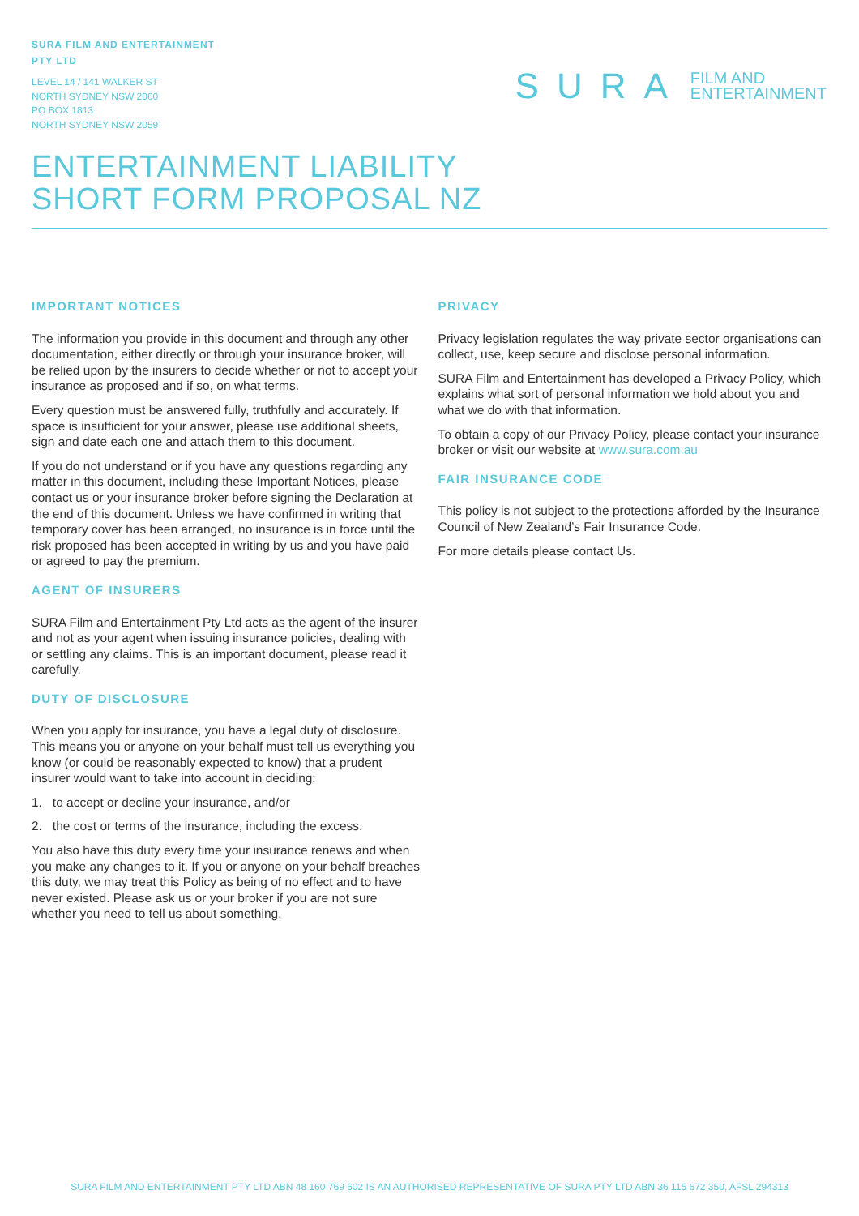SURA FILM AND ENTERTAINMENT
PTY LTD
LEVEL 14 / 141 WALKER ST
NORTH SYDNEY NSW 2060
PO BOX 1813
NORTH SYDNEY NSW 2059
SURA FILM AND
ENTERTAINMENT
ENTERTAINMENT LIABILITY
SHORT FORM PROPOSAL NZ
IMPORTANT NOTICES
The information you provide in this document and through any other documentation, either directly or through your insurance broker, will be relied upon by the insurers to decide whether or not to accept your insurance as proposed and if so, on what terms.
Every question must be answered fully, truthfully and accurately. If space is insufficient for your answer, please use additional sheets, sign and date each one and attach them to this document.
If you do not understand or if you have any questions regarding any matter in this document, including these Important Notices, please contact us or your insurance broker before signing the Declaration at the end of this document. Unless we have confirmed in writing that temporary cover has been arranged, no insurance is in force until the risk proposed has been accepted in writing by us and you have paid or agreed to pay the premium.
AGENT OF INSURERS
SURA Film and Entertainment Pty Ltd acts as the agent of the insurer and not as your agent when issuing insurance policies, dealing with or settling any claims. This is an important document, please read it carefully.
DUTY OF DISCLOSURE
When you apply for insurance, you have a legal duty of disclosure. This means you or anyone on your behalf must tell us everything you know (or could be reasonably expected to know) that a prudent insurer would want to take into account in deciding:
1. to accept or decline your insurance, and/or
2. the cost or terms of the insurance, including the excess.
You also have this duty every time your insurance renews and when you make any changes to it. If you or anyone on your behalf breaches this duty, we may treat this Policy as being of no effect and to have never existed. Please ask us or your broker if you are not sure whether you need to tell us about something.
PRIVACY
Privacy legislation regulates the way private sector organisations can collect, use, keep secure and disclose personal information.
SURA Film and Entertainment has developed a Privacy Policy, which explains what sort of personal information we hold about you and what we do with that information.
To obtain a copy of our Privacy Policy, please contact your insurance broker or visit our website at www.sura.com.au
FAIR INSURANCE CODE
This policy is not subject to the protections afforded by the Insurance Council of New Zealand’s Fair Insurance Code.
For more details please contact Us.
SURA FILM AND ENTERTAINMENT PTY LTD ABN 48 160 769 602 IS AN AUTHORISED REPRESENTATIVE OF SURA PTY LTD ABN 36 115 672 350, AFSL 294313